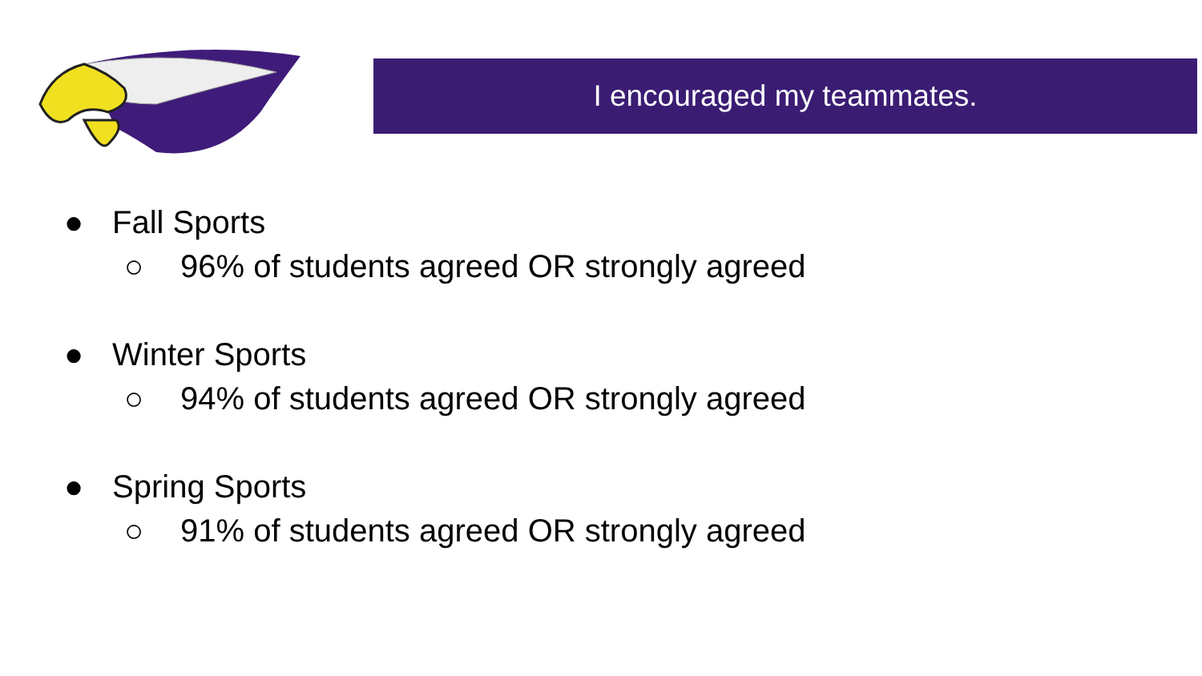I encouraged my teammates.
● Fall Sports
○ 96% of students agreed OR strongly agreed
● Winter Sports
○ 94% of students agreed OR strongly agreed
● Spring Sports
○ 91% of students agreed OR strongly agreed